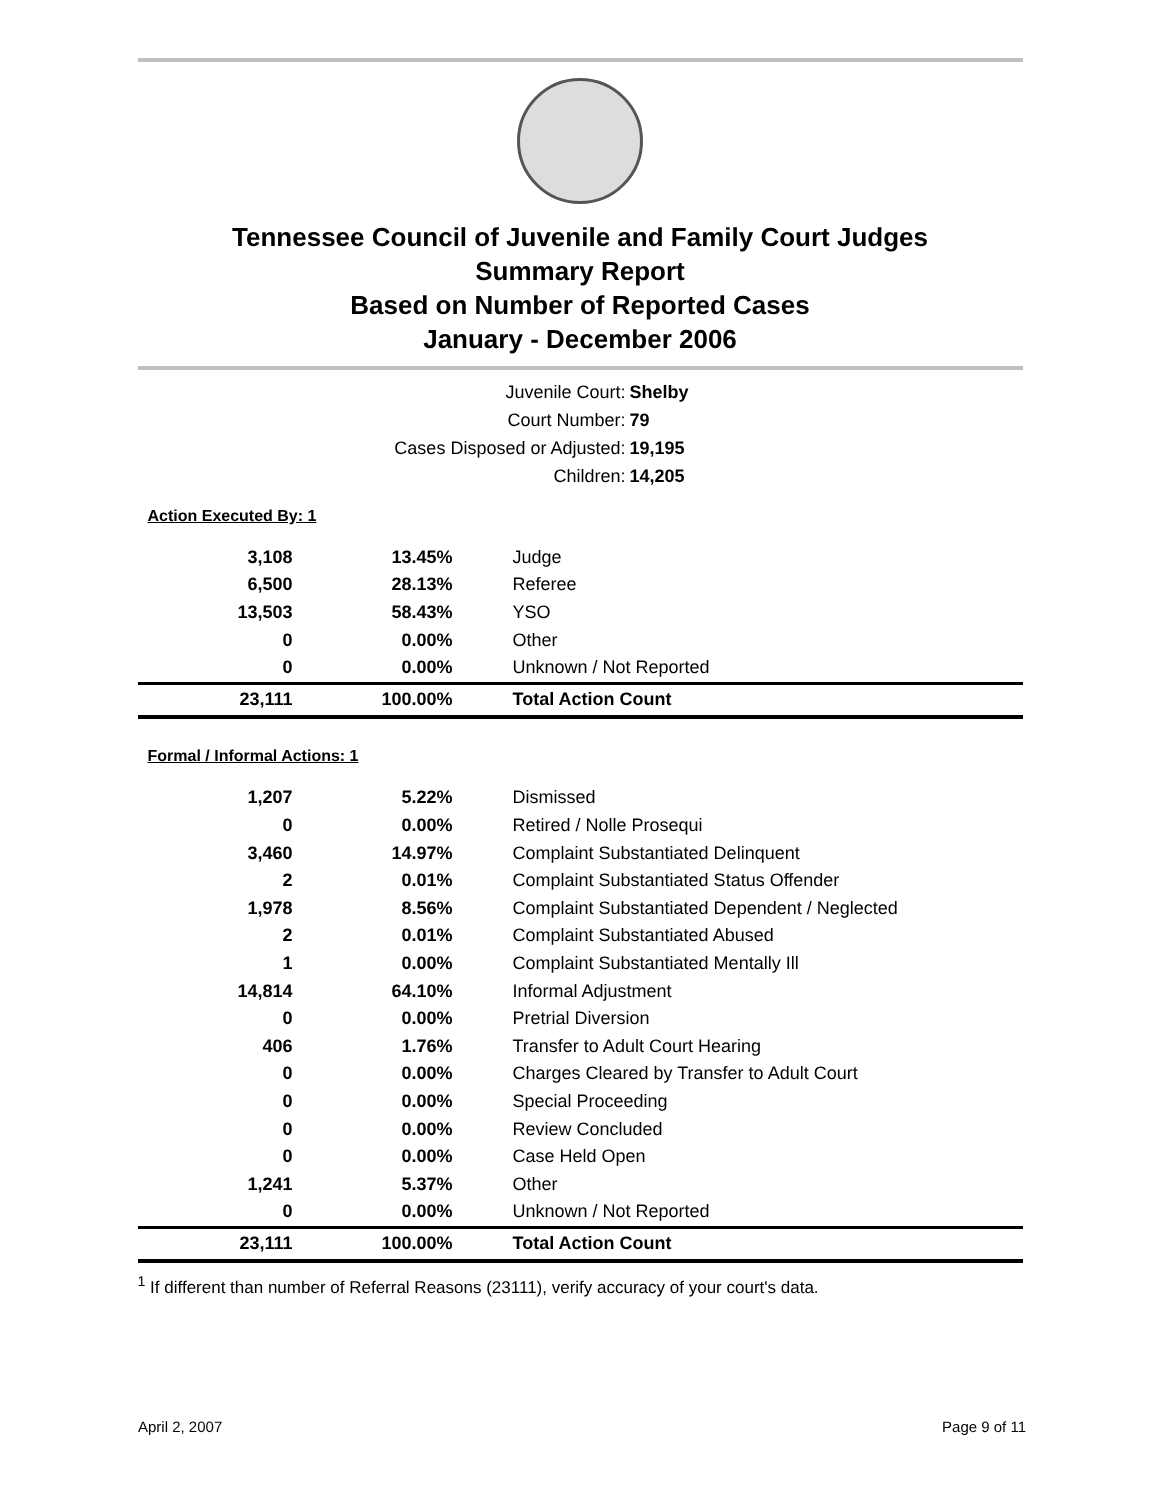Tennessee Council of Juvenile and Family Court Judges
Summary Report
Based on Number of Reported Cases
January - December 2006
Juvenile Court: Shelby
Court Number: 79
Cases Disposed or Adjusted: 19,195
Children: 14,205
| Action Executed By: 1 | | |
| 3,108 | 13.45% | Judge |
| 6,500 | 28.13% | Referee |
| 13,503 | 58.43% | YSO |
| 0 | 0.00% | Other |
| 0 | 0.00% | Unknown / Not Reported |
| 23,111 | 100.00% | Total Action Count |
| Formal / Informal Actions: 1 | | |
| 1,207 | 5.22% | Dismissed |
| 0 | 0.00% | Retired / Nolle Prosequi |
| 3,460 | 14.97% | Complaint Substantiated Delinquent |
| 2 | 0.01% | Complaint Substantiated Status Offender |
| 1,978 | 8.56% | Complaint Substantiated Dependent / Neglected |
| 2 | 0.01% | Complaint Substantiated Abused |
| 1 | 0.00% | Complaint Substantiated Mentally Ill |
| 14,814 | 64.10% | Informal Adjustment |
| 0 | 0.00% | Pretrial Diversion |
| 406 | 1.76% | Transfer to Adult Court Hearing |
| 0 | 0.00% | Charges Cleared by Transfer to Adult Court |
| 0 | 0.00% | Special Proceeding |
| 0 | 0.00% | Review Concluded |
| 0 | 0.00% | Case Held Open |
| 1,241 | 5.37% | Other |
| 0 | 0.00% | Unknown / Not Reported |
| 23,111 | 100.00% | Total Action Count |
<sup>1</sup> If different than number of Referral Reasons (23111), verify accuracy of your court's data.
April 2, 2007 Page 9 of 11